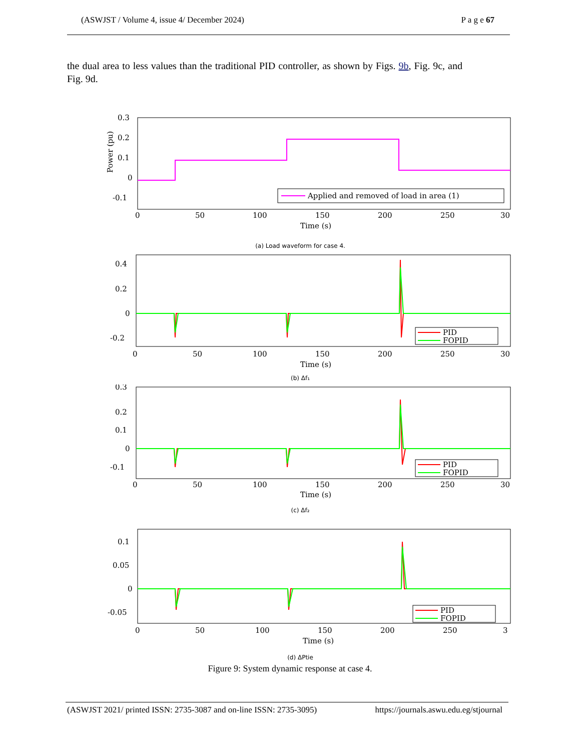(ASWJST / Volume 4, issue 4/ December 2024) P a g e 67
the dual area to less values than the traditional PID controller, as shown by Figs. 9b, Fig. 9c, and Fig. 9d.
0.3
0.2
0.1
0
-0.1
Applied and removed of load in area (1)
0
50
100
150
200
250
30
Time (s)
Power (pu)
(a) Load waveform for case 4.
0.4
0.2
0
-0.2
PID
FOPID
0
50
100
150
200
250
30
Time (s)
(b) Δf₁
0.3
0.2
0.1
0
-0.1
PID
FOPID
0
50
100
150
200
250
30
Time (s)
(c) Δf₂
0.1
0.05
0
-0.05
PID
FOPID
0
50
100
150
200
250
3
Time (s)
(d) ΔPtie
Figure 9: System dynamic response at case 4.
(ASWJST 2021/ printed ISSN: 2735-3087 and on-line ISSN: 2735-3095) https://journals.aswu.edu.eg/stjournal